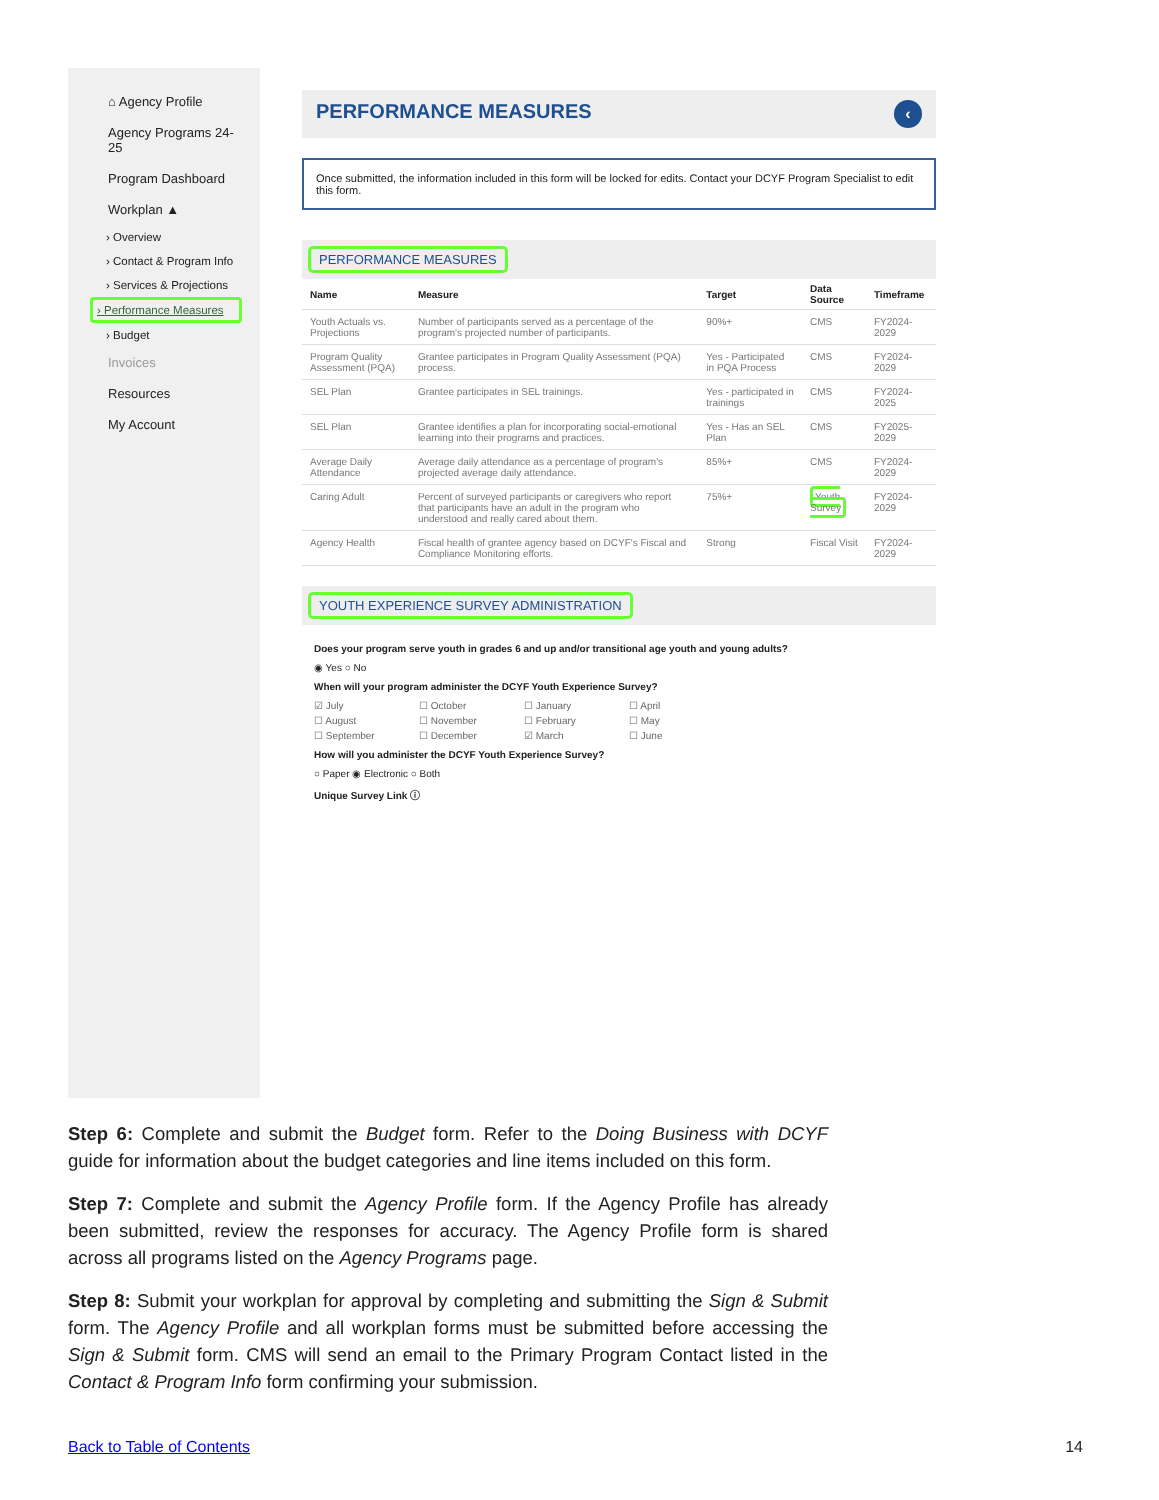⌂ Agency Profile
Agency Programs 24-25
Program Dashboard
Workplan ▲
› Overview
› Contact & Program Info
› Services & Projections
› Performance Measures
› Budget
Invoices
Resources
My Account
PERFORMANCE MEASURES ‹
Once submitted, the information included in this form will be locked for edits. Contact your DCYF Program Specialist to edit this form.
PERFORMANCE MEASURES
| Name | Measure | Target | Data Source | Timeframe |
| --- | --- | --- | --- | --- |
| Youth Actuals vs. Projections | Number of participants served as a percentage of the program's projected number of participants. | 90%+ | CMS | FY2024-2029 |
| Program Quality Assessment (PQA) | Grantee participates in Program Quality Assessment (PQA) process. | Yes - Participated in PQA Process | CMS | FY2024-2029 |
| SEL Plan | Grantee participates in SEL trainings. | Yes - participated in trainings | CMS | FY2024-2025 |
| SEL Plan | Grantee identifies a plan for incorporating social-emotional learning into their programs and practices. | Yes - Has an SEL Plan | CMS | FY2025-2029 |
| Average Daily Attendance | Average daily attendance as a percentage of program's projected average daily attendance. | 85%+ | CMS | FY2024-2029 |
| Caring Adult | Percent of surveyed participants or caregivers who report that participants have an adult in the program who understood and really cared about them. | 75%+ | Youth Survey | FY2024-2029 |
| Agency Health | Fiscal health of grantee agency based on DCYF's Fiscal and Compliance Monitoring efforts. | Strong | Fiscal Visit | FY2024-2029 |
YOUTH EXPERIENCE SURVEY ADMINISTRATION
Does your program serve youth in grades 6 and up and/or transitional age youth and young adults?
◉ Yes ○ No
When will your program administer the DCYF Youth Experience Survey?
☑ July ☐ October ☐ January ☐ April ☐ August ☐ November ☐ February ☐ May ☐ September ☐ December ☑ March ☐ June
How will you administer the DCYF Youth Experience Survey?
○ Paper ◉ Electronic ○ Both
Unique Survey Link ⓘ
Step 6: Complete and submit the Budget form. Refer to the Doing Business with DCYF guide for information about the budget categories and line items included on this form.
Step 7: Complete and submit the Agency Profile form. If the Agency Profile has already been submitted, review the responses for accuracy. The Agency Profile form is shared across all programs listed on the Agency Programs page.
Step 8: Submit your workplan for approval by completing and submitting the Sign & Submit form. The Agency Profile and all workplan forms must be submitted before accessing the Sign & Submit form. CMS will send an email to the Primary Program Contact listed in the Contact & Program Info form confirming your submission.
Back to Table of Contents 14